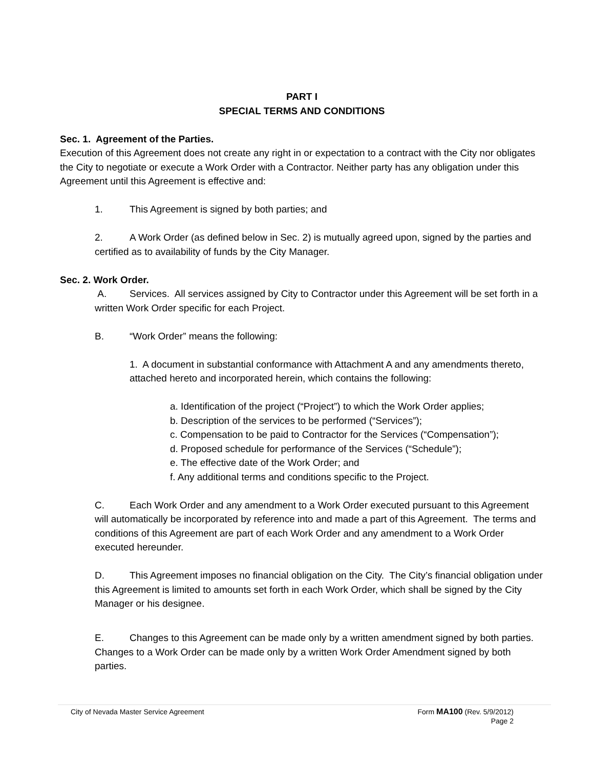PART I
SPECIAL TERMS AND CONDITIONS
Sec. 1. Agreement of the Parties.
Execution of this Agreement does not create any right in or expectation to a contract with the City nor obligates the City to negotiate or execute a Work Order with a Contractor. Neither party has any obligation under this Agreement until this Agreement is effective and:
1. This Agreement is signed by both parties; and
2. A Work Order (as defined below in Sec. 2) is mutually agreed upon, signed by the parties and certified as to availability of funds by the City Manager.
Sec. 2. Work Order.
A. Services. All services assigned by City to Contractor under this Agreement will be set forth in a written Work Order specific for each Project.
B. “Work Order” means the following:
1. A document in substantial conformance with Attachment A and any amendments thereto, attached hereto and incorporated herein, which contains the following:
a. Identification of the project (“Project”) to which the Work Order applies;
b. Description of the services to be performed (“Services”);
c. Compensation to be paid to Contractor for the Services (“Compensation”);
d. Proposed schedule for performance of the Services (“Schedule”);
e. The effective date of the Work Order; and
f. Any additional terms and conditions specific to the Project.
C. Each Work Order and any amendment to a Work Order executed pursuant to this Agreement will automatically be incorporated by reference into and made a part of this Agreement. The terms and conditions of this Agreement are part of each Work Order and any amendment to a Work Order executed hereunder.
D. This Agreement imposes no financial obligation on the City. The City’s financial obligation under this Agreement is limited to amounts set forth in each Work Order, which shall be signed by the City Manager or his designee.
E. Changes to this Agreement can be made only by a written amendment signed by both parties. Changes to a Work Order can be made only by a written Work Order Amendment signed by both parties.
City of Nevada Master Service Agreement
Form MA100 (Rev. 5/9/2012)
Page 2